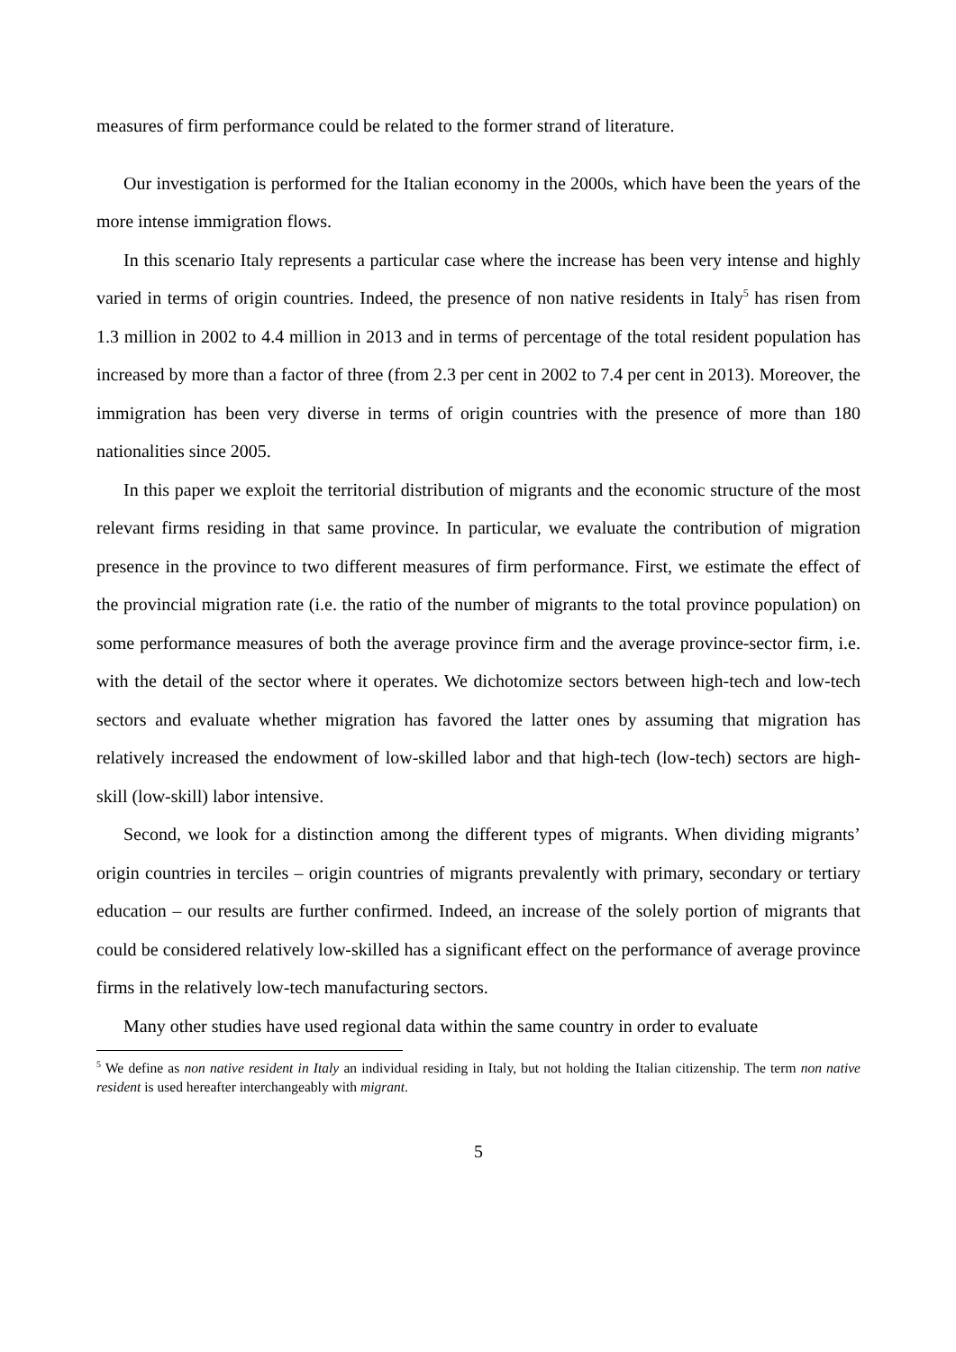measures of firm performance could be related to the former strand of literature.
Our investigation is performed for the Italian economy in the 2000s, which have been the years of the more intense immigration flows.
In this scenario Italy represents a particular case where the increase has been very intense and highly varied in terms of origin countries. Indeed, the presence of non native residents in Italy<sup>5</sup> has risen from 1.3 million in 2002 to 4.4 million in 2013 and in terms of percentage of the total resident population has increased by more than a factor of three (from 2.3 per cent in 2002 to 7.4 per cent in 2013). Moreover, the immigration has been very diverse in terms of origin countries with the presence of more than 180 nationalities since 2005.
In this paper we exploit the territorial distribution of migrants and the economic structure of the most relevant firms residing in that same province. In particular, we evaluate the contribution of migration presence in the province to two different measures of firm performance. First, we estimate the effect of the provincial migration rate (i.e. the ratio of the number of migrants to the total province population) on some performance measures of both the average province firm and the average province-sector firm, i.e. with the detail of the sector where it operates. We dichotomize sectors between high-tech and low-tech sectors and evaluate whether migration has favored the latter ones by assuming that migration has relatively increased the endowment of low-skilled labor and that high-tech (low-tech) sectors are high-skill (low-skill) labor intensive.
Second, we look for a distinction among the different types of migrants. When dividing migrants’ origin countries in terciles – origin countries of migrants prevalently with primary, secondary or tertiary education – our results are further confirmed. Indeed, an increase of the solely portion of migrants that could be considered relatively low-skilled has a significant effect on the performance of average province firms in the relatively low-tech manufacturing sectors.
Many other studies have used regional data within the same country in order to evaluate
<sup>5</sup> We define as non native resident in Italy an individual residing in Italy, but not holding the Italian citizenship. The term non native resident is used hereafter interchangeably with migrant.
5